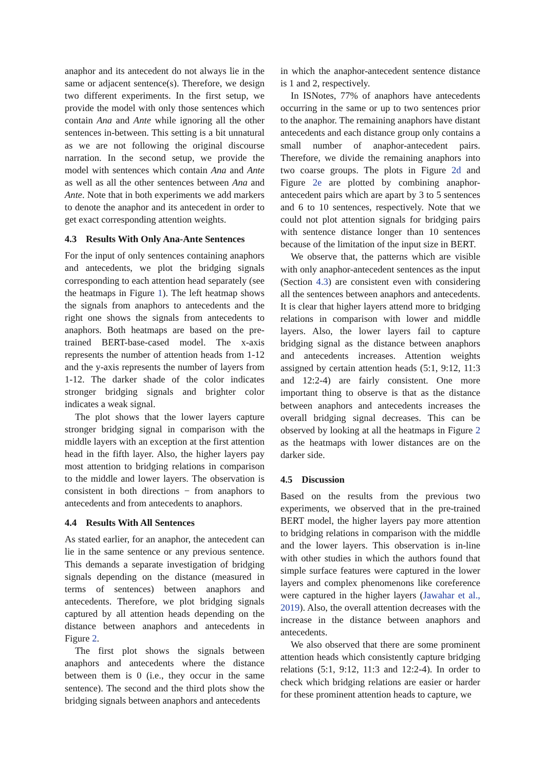anaphor and its antecedent do not always lie in the same or adjacent sentence(s). Therefore, we design two different experiments. In the first setup, we provide the model with only those sentences which contain Ana and Ante while ignoring all the other sentences in-between. This setting is a bit unnatural as we are not following the original discourse narration. In the second setup, we provide the model with sentences which contain Ana and Ante as well as all the other sentences between Ana and Ante. Note that in both experiments we add markers to denote the anaphor and its antecedent in order to get exact corresponding attention weights.
4.3 Results With Only Ana-Ante Sentences
For the input of only sentences containing anaphors and antecedents, we plot the bridging signals corresponding to each attention head separately (see the heatmaps in Figure 1). The left heatmap shows the signals from anaphors to antecedents and the right one shows the signals from antecedents to anaphors. Both heatmaps are based on the pre-trained BERT-base-cased model. The x-axis represents the number of attention heads from 1-12 and the y-axis represents the number of layers from 1-12. The darker shade of the color indicates stronger bridging signals and brighter color indicates a weak signal.
The plot shows that the lower layers capture stronger bridging signal in comparison with the middle layers with an exception at the first attention head in the fifth layer. Also, the higher layers pay most attention to bridging relations in comparison to the middle and lower layers. The observation is consistent in both directions − from anaphors to antecedents and from antecedents to anaphors.
4.4 Results With All Sentences
As stated earlier, for an anaphor, the antecedent can lie in the same sentence or any previous sentence. This demands a separate investigation of bridging signals depending on the distance (measured in terms of sentences) between anaphors and antecedents. Therefore, we plot bridging signals captured by all attention heads depending on the distance between anaphors and antecedents in Figure 2.
The first plot shows the signals between anaphors and antecedents where the distance between them is 0 (i.e., they occur in the same sentence). The second and the third plots show the bridging signals between anaphors and antecedents
in which the anaphor-antecedent sentence distance is 1 and 2, respectively.
In ISNotes, 77% of anaphors have antecedents occurring in the same or up to two sentences prior to the anaphor. The remaining anaphors have distant antecedents and each distance group only contains a small number of anaphor-antecedent pairs. Therefore, we divide the remaining anaphors into two coarse groups. The plots in Figure 2d and Figure 2e are plotted by combining anaphor-antecedent pairs which are apart by 3 to 5 sentences and 6 to 10 sentences, respectively. Note that we could not plot attention signals for bridging pairs with sentence distance longer than 10 sentences because of the limitation of the input size in BERT.
We observe that, the patterns which are visible with only anaphor-antecedent sentences as the input (Section 4.3) are consistent even with considering all the sentences between anaphors and antecedents. It is clear that higher layers attend more to bridging relations in comparison with lower and middle layers. Also, the lower layers fail to capture bridging signal as the distance between anaphors and antecedents increases. Attention weights assigned by certain attention heads (5:1, 9:12, 11:3 and 12:2-4) are fairly consistent. One more important thing to observe is that as the distance between anaphors and antecedents increases the overall bridging signal decreases. This can be observed by looking at all the heatmaps in Figure 2 as the heatmaps with lower distances are on the darker side.
4.5 Discussion
Based on the results from the previous two experiments, we observed that in the pre-trained BERT model, the higher layers pay more attention to bridging relations in comparison with the middle and the lower layers. This observation is in-line with other studies in which the authors found that simple surface features were captured in the lower layers and complex phenomenons like coreference were captured in the higher layers (Jawahar et al., 2019). Also, the overall attention decreases with the increase in the distance between anaphors and antecedents.
We also observed that there are some prominent attention heads which consistently capture bridging relations (5:1, 9:12, 11:3 and 12:2-4). In order to check which bridging relations are easier or harder for these prominent attention heads to capture, we